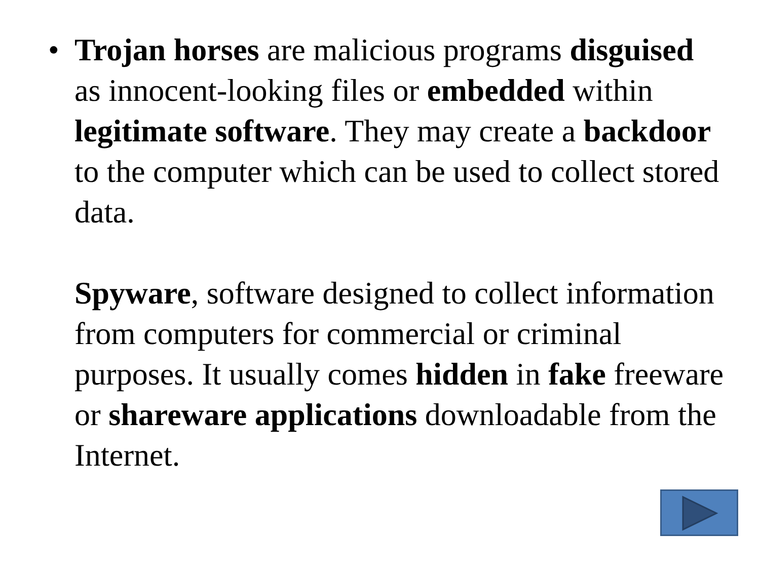• Trojan horses are malicious programs disguised as innocent-looking files or embedded within legitimate software. They may create a backdoor to the computer which can be used to collect stored data.
Spyware, software designed to collect information from computers for commercial or criminal purposes. It usually comes hidden in fake freeware or shareware applications downloadable from the Internet.